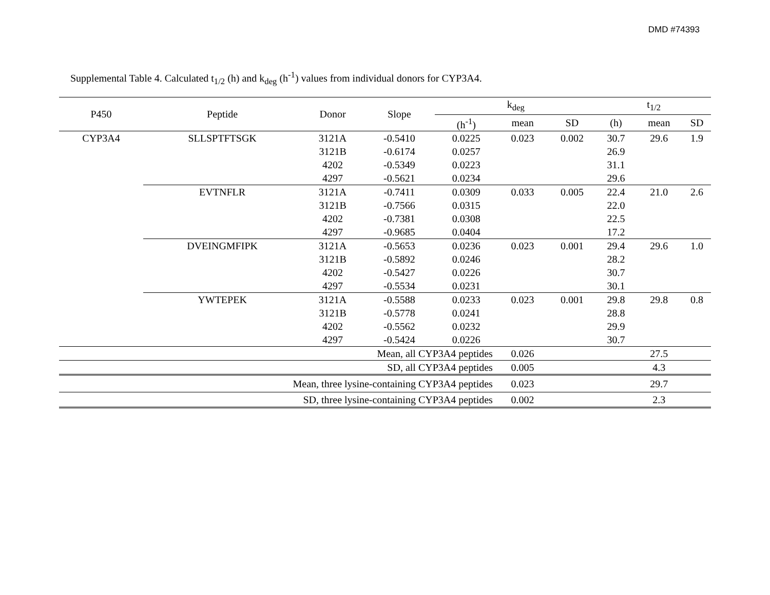DMD #74393
Supplemental Table 4. Calculated t<sub>1/2</sub> (h) and k<sub>deg</sub> (h<sup>-1</sup>) values from individual donors for CYP3A4.
| P450 | Peptide | Donor | Slope | k<sub>deg</sub> | | | t<sub>1/2</sub> | | |
| --- | --- | --- | --- | --- | --- | --- | --- | --- | --- |
| | | | | (h<sup>-1</sup>) | mean | SD | (h) | mean | SD |
| CYP3A4 | SLLSPTFTSGK | 3121A | -0.5410 | 0.0225 | 0.023 | 0.002 | 30.7 | 29.6 | 1.9 |
| | | 3121B | -0.6174 | 0.0257 | | | 26.9 | | |
| | | 4202 | -0.5349 | 0.0223 | | | 31.1 | | |
| | | 4297 | -0.5621 | 0.0234 | | | 29.6 | | |
| | EVTNFLR | 3121A | -0.7411 | 0.0309 | 0.033 | 0.005 | 22.4 | 21.0 | 2.6 |
| | | 3121B | -0.7566 | 0.0315 | | | 22.0 | | |
| | | 4202 | -0.7381 | 0.0308 | | | 22.5 | | |
| | | 4297 | -0.9685 | 0.0404 | | | 17.2 | | |
| | DVEINGMFIPK | 3121A | -0.5653 | 0.0236 | 0.023 | 0.001 | 29.4 | 29.6 | 1.0 |
| | | 3121B | -0.5892 | 0.0246 | | | 28.2 | | |
| | | 4202 | -0.5427 | 0.0226 | | | 30.7 | | |
| | | 4297 | -0.5534 | 0.0231 | | | 30.1 | | |
| | YWTEPEK | 3121A | -0.5588 | 0.0233 | 0.023 | 0.001 | 29.8 | 29.8 | 0.8 |
| | | 3121B | -0.5778 | 0.0241 | | | 28.8 | | |
| | | 4202 | -0.5562 | 0.0232 | | | 29.9 | | |
| | | 4297 | -0.5424 | 0.0226 | | | 30.7 | | |
| Mean, all CYP3A4 peptides | | | | | 0.026 | | | 27.5 | |
| SD, all CYP3A4 peptides | | | | | 0.005 | | | 4.3 | |
| Mean, three lysine-containing CYP3A4 peptides | | | | | 0.023 | | | 29.7 | |
| SD, three lysine-containing CYP3A4 peptides | | | | | 0.002 | | | 2.3 | |